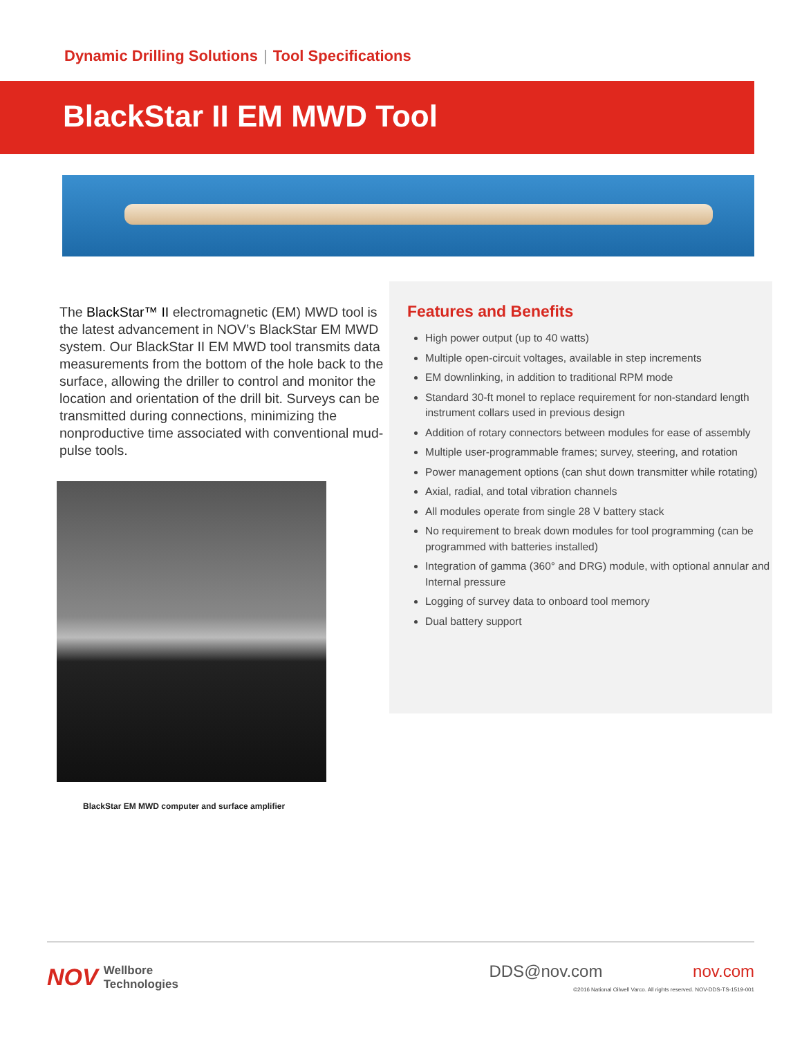Dynamic Drilling Solutions | Tool Specifications
BlackStar II EM MWD Tool
The BlackStar™ II electromagnetic (EM) MWD tool is the latest advancement in NOV’s BlackStar EM MWD system. Our BlackStar II EM MWD tool transmits data measurements from the bottom of the hole back to the surface, allowing the driller to control and monitor the location and orientation of the drill bit. Surveys can be transmitted during connections, minimizing the nonproductive time associated with conventional mud-pulse tools.
BlackStar EM MWD computer and surface amplifier
Features and Benefits
High power output (up to 40 watts)
Multiple open-circuit voltages, available in step increments
EM downlinking, in addition to traditional RPM mode
Standard 30-ft monel to replace requirement for non-standard length instrument collars used in previous design
Addition of rotary connectors between modules for ease of assembly
Multiple user-programmable frames; survey, steering, and rotation
Power management options (can shut down transmitter while rotating)
Axial, radial, and total vibration channels
All modules operate from single 28 V battery stack
No requirement to break down modules for tool programming (can be programmed with batteries installed)
Integration of gamma (360° and DRG) module, with optional annular and Internal pressure
Logging of survey data to onboard tool memory
Dual battery support
NOV
Wellbore
Technologies
DDS@nov.com nov.com
©2016 National Oilwell Varco. All rights reserved. NOV-DDS-TS-1519-001